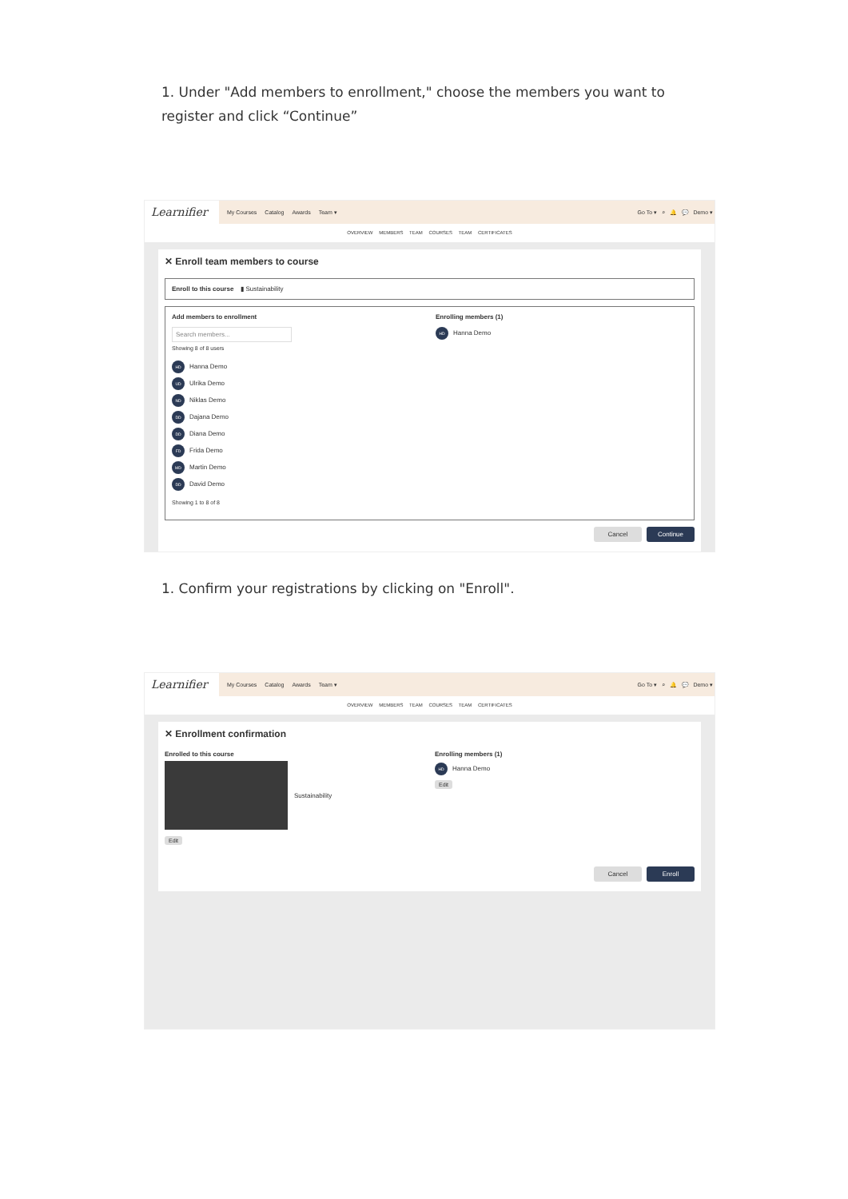1. Under "Add members to enrollment," choose the members you want to register and click “Continue”
Learnifier
My Courses Catalog Awards Team ▾ Go To ▾ ⌕ 🔔 💬 Demo ▾
OVERVIEW MEMBERS TEAM COURSES TEAM CERTIFICATES
✕ Enroll team members to course
Enroll to this course ▮ Sustainability
Add members to enrollment
Search members...
Showing 8 of 8 users
HD Hanna Demo
UD Ulrika Demo
ND Niklas Demo
DD Dajana Demo
DD Diana Demo
FD Frida Demo
MD Martin Demo
DD David Demo
Showing 1 to 8 of 8
Enrolling members (1)
HD Hanna Demo
Cancel Continue
1. Confirm your registrations by clicking on "Enroll".
Learnifier
My Courses Catalog Awards Team ▾ Go To ▾ ⌕ 🔔 💬 Demo ▾
OVERVIEW MEMBERS TEAM COURSES TEAM CERTIFICATES
✕ Enrollment confirmation
Enrolled to this course
Sustainability
Edit
Enrolling members (1)
HD Hanna Demo
Edit
Cancel Enroll